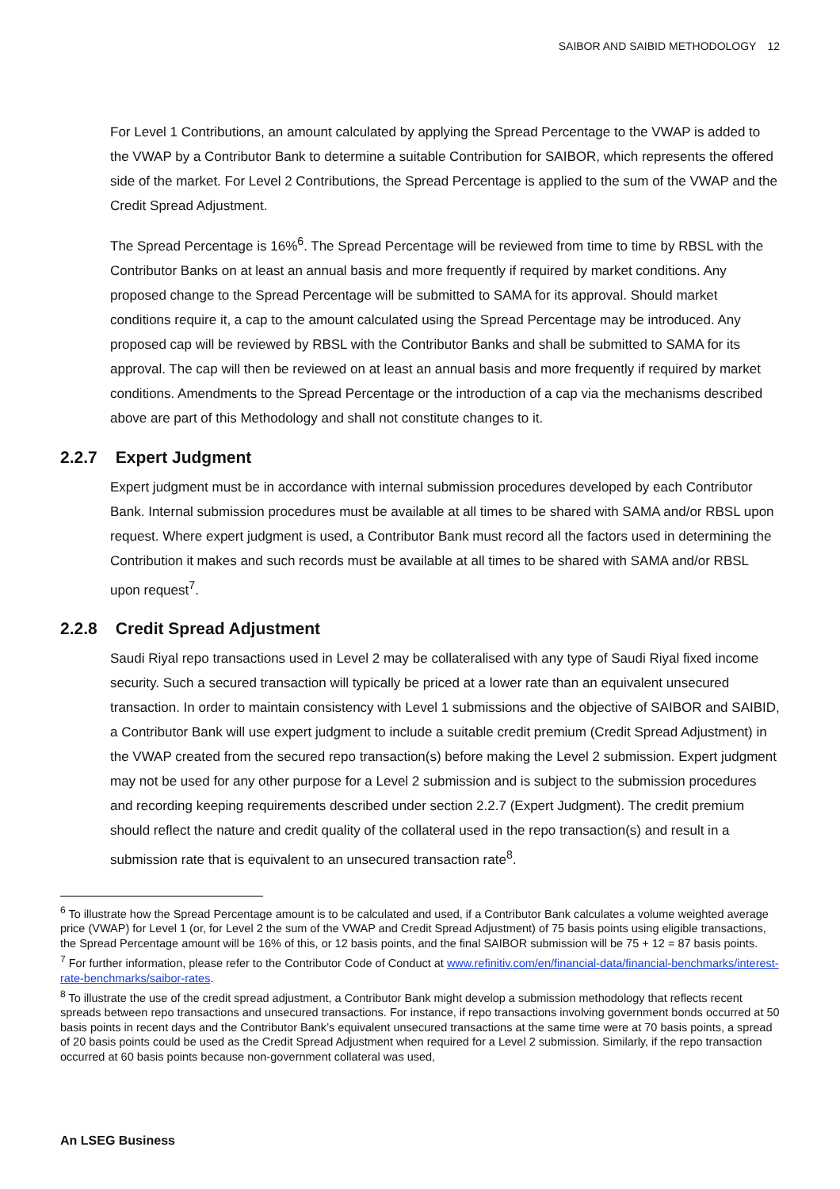SAIBOR AND SAIBID METHODOLOGY 12
For Level 1 Contributions, an amount calculated by applying the Spread Percentage to the VWAP is added to the VWAP by a Contributor Bank to determine a suitable Contribution for SAIBOR, which represents the offered side of the market. For Level 2 Contributions, the Spread Percentage is applied to the sum of the VWAP and the Credit Spread Adjustment.
The Spread Percentage is 16%<sup>6</sup>. The Spread Percentage will be reviewed from time to time by RBSL with the Contributor Banks on at least an annual basis and more frequently if required by market conditions. Any proposed change to the Spread Percentage will be submitted to SAMA for its approval. Should market conditions require it, a cap to the amount calculated using the Spread Percentage may be introduced. Any proposed cap will be reviewed by RBSL with the Contributor Banks and shall be submitted to SAMA for its approval. The cap will then be reviewed on at least an annual basis and more frequently if required by market conditions. Amendments to the Spread Percentage or the introduction of a cap via the mechanisms described above are part of this Methodology and shall not constitute changes to it.
2.2.7 Expert Judgment
Expert judgment must be in accordance with internal submission procedures developed by each Contributor Bank. Internal submission procedures must be available at all times to be shared with SAMA and/or RBSL upon request. Where expert judgment is used, a Contributor Bank must record all the factors used in determining the Contribution it makes and such records must be available at all times to be shared with SAMA and/or RBSL upon request<sup>7</sup>.
2.2.8 Credit Spread Adjustment
Saudi Riyal repo transactions used in Level 2 may be collateralised with any type of Saudi Riyal fixed income security. Such a secured transaction will typically be priced at a lower rate than an equivalent unsecured transaction. In order to maintain consistency with Level 1 submissions and the objective of SAIBOR and SAIBID, a Contributor Bank will use expert judgment to include a suitable credit premium (Credit Spread Adjustment) in the VWAP created from the secured repo transaction(s) before making the Level 2 submission. Expert judgment may not be used for any other purpose for a Level 2 submission and is subject to the submission procedures and recording keeping requirements described under section 2.2.7 (Expert Judgment). The credit premium should reflect the nature and credit quality of the collateral used in the repo transaction(s) and result in a submission rate that is equivalent to an unsecured transaction rate<sup>8</sup>.
<sup>6</sup> To illustrate how the Spread Percentage amount is to be calculated and used, if a Contributor Bank calculates a volume weighted average price (VWAP) for Level 1 (or, for Level 2 the sum of the VWAP and Credit Spread Adjustment) of 75 basis points using eligible transactions, the Spread Percentage amount will be 16% of this, or 12 basis points, and the final SAIBOR submission will be 75 + 12 = 87 basis points.
<sup>7</sup> For further information, please refer to the Contributor Code of Conduct at www.refinitiv.com/en/financial-data/financial-benchmarks/interest-rate-benchmarks/saibor-rates.
<sup>8</sup> To illustrate the use of the credit spread adjustment, a Contributor Bank might develop a submission methodology that reflects recent spreads between repo transactions and unsecured transactions. For instance, if repo transactions involving government bonds occurred at 50 basis points in recent days and the Contributor Bank’s equivalent unsecured transactions at the same time were at 70 basis points, a spread of 20 basis points could be used as the Credit Spread Adjustment when required for a Level 2 submission. Similarly, if the repo transaction occurred at 60 basis points because non-government collateral was used,
An LSEG Business